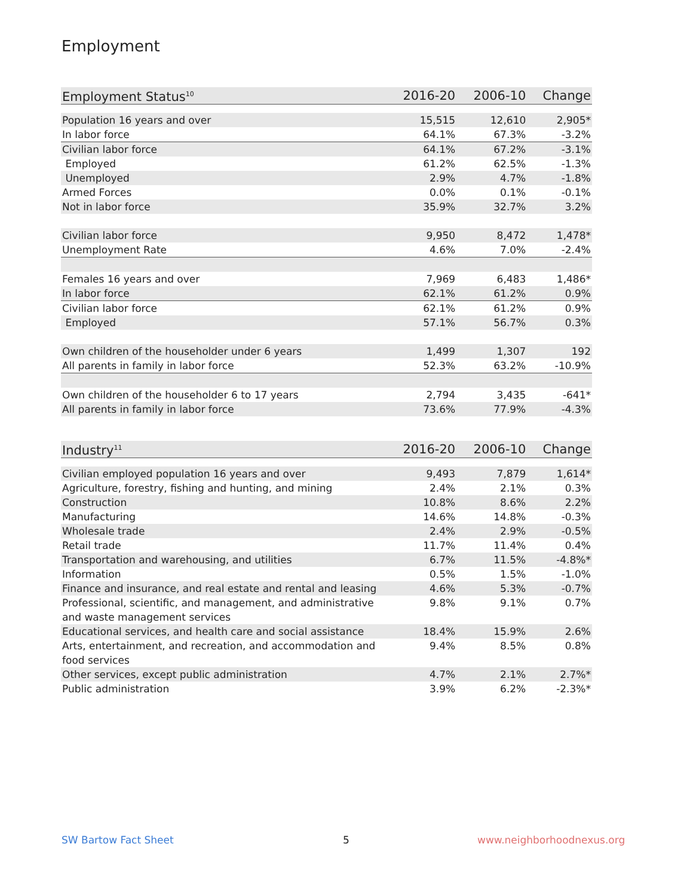Employment
| Employment Status<sup>10</sup> | 2016-20 | 2006-10 | Change |
| --- | --- | --- | --- |
| Population 16 years and over | 15,515 | 12,610 | 2,905* |
| In labor force | 64.1% | 67.3% | -3.2% |
| Civilian labor force | 64.1% | 67.2% | -3.1% |
| Employed | 61.2% | 62.5% | -1.3% |
| Unemployed | 2.9% | 4.7% | -1.8% |
| Armed Forces | 0.0% | 0.1% | -0.1% |
| Not in labor force | 35.9% | 32.7% | 3.2% |
| Civilian labor force | 9,950 | 8,472 | 1,478* |
| Unemployment Rate | 4.6% | 7.0% | -2.4% |
| Females 16 years and over | 7,969 | 6,483 | 1,486* |
| In labor force | 62.1% | 61.2% | 0.9% |
| Civilian labor force | 62.1% | 61.2% | 0.9% |
| Employed | 57.1% | 56.7% | 0.3% |
| Own children of the householder under 6 years | 1,499 | 1,307 | 192 |
| All parents in family in labor force | 52.3% | 63.2% | -10.9% |
| Own children of the householder 6 to 17 years | 2,794 | 3,435 | -641* |
| All parents in family in labor force | 73.6% | 77.9% | -4.3% |
| Industry<sup>11</sup> | 2016-20 | 2006-10 | Change |
| --- | --- | --- | --- |
| Civilian employed population 16 years and over | 9,493 | 7,879 | 1,614* |
| Agriculture, forestry, fishing and hunting, and mining | 2.4% | 2.1% | 0.3% |
| Construction | 10.8% | 8.6% | 2.2% |
| Manufacturing | 14.6% | 14.8% | -0.3% |
| Wholesale trade | 2.4% | 2.9% | -0.5% |
| Retail trade | 11.7% | 11.4% | 0.4% |
| Transportation and warehousing, and utilities | 6.7% | 11.5% | -4.8%* |
| Information | 0.5% | 1.5% | -1.0% |
| Finance and insurance, and real estate and rental and leasing | 4.6% | 5.3% | -0.7% |
| Professional, scientific, and management, and administrative and waste management services | 9.8% | 9.1% | 0.7% |
| Educational services, and health care and social assistance | 18.4% | 15.9% | 2.6% |
| Arts, entertainment, and recreation, and accommodation and food services | 9.4% | 8.5% | 0.8% |
| Other services, except public administration | 4.7% | 2.1% | 2.7%* |
| Public administration | 3.9% | 6.2% | -2.3%* |
SW Bartow Fact Sheet 5 www.neighborhoodnexus.org